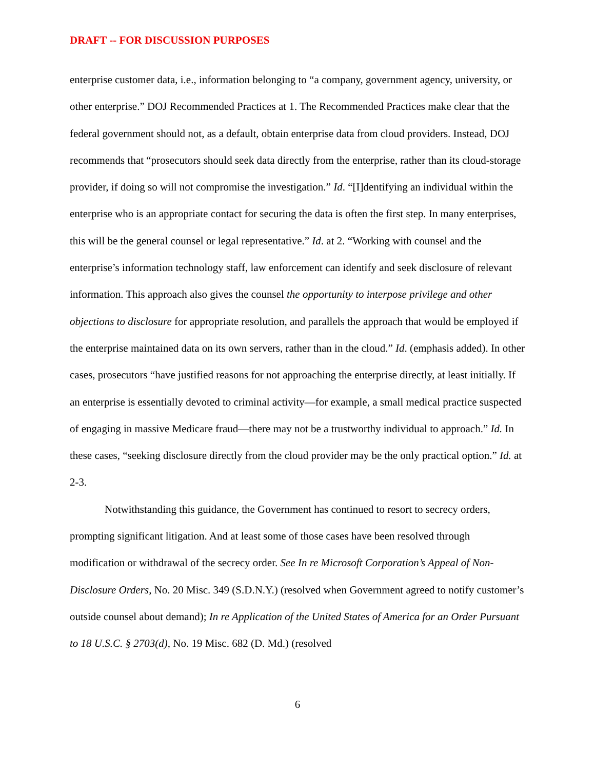DRAFT -- FOR DISCUSSION PURPOSES
enterprise customer data, i.e., information belonging to “a company, government agency, university, or other enterprise.” DOJ Recommended Practices at 1. The Recommended Practices make clear that the federal government should not, as a default, obtain enterprise data from cloud providers. Instead, DOJ recommends that “prosecutors should seek data directly from the enterprise, rather than its cloud-storage provider, if doing so will not compromise the investigation.” Id. “[I]dentifying an individual within the enterprise who is an appropriate contact for securing the data is often the first step. In many enterprises, this will be the general counsel or legal representative.” Id. at 2. “Working with counsel and the enterprise’s information technology staff, law enforcement can identify and seek disclosure of relevant information. This approach also gives the counsel the opportunity to interpose privilege and other objections to disclosure for appropriate resolution, and parallels the approach that would be employed if the enterprise maintained data on its own servers, rather than in the cloud.” Id. (emphasis added). In other cases, prosecutors “have justified reasons for not approaching the enterprise directly, at least initially. If an enterprise is essentially devoted to criminal activity—for example, a small medical practice suspected of engaging in massive Medicare fraud—there may not be a trustworthy individual to approach.” Id. In these cases, “seeking disclosure directly from the cloud provider may be the only practical option.” Id. at 2-3.
Notwithstanding this guidance, the Government has continued to resort to secrecy orders, prompting significant litigation. And at least some of those cases have been resolved through modification or withdrawal of the secrecy order. See In re Microsoft Corporation’s Appeal of Non-Disclosure Orders, No. 20 Misc. 349 (S.D.N.Y.) (resolved when Government agreed to notify customer’s outside counsel about demand); In re Application of the United States of America for an Order Pursuant to 18 U.S.C. § 2703(d), No. 19 Misc. 682 (D. Md.) (resolved
6